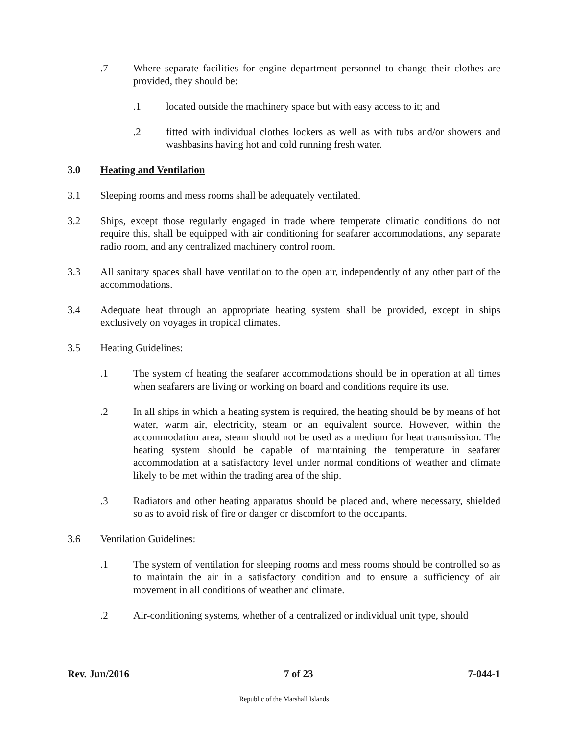.7 Where separate facilities for engine department personnel to change their clothes are provided, they should be:
.1 located outside the machinery space but with easy access to it; and
.2 fitted with individual clothes lockers as well as with tubs and/or showers and washbasins having hot and cold running fresh water.
3.0 Heating and Ventilation
3.1 Sleeping rooms and mess rooms shall be adequately ventilated.
3.2 Ships, except those regularly engaged in trade where temperate climatic conditions do not require this, shall be equipped with air conditioning for seafarer accommodations, any separate radio room, and any centralized machinery control room.
3.3 All sanitary spaces shall have ventilation to the open air, independently of any other part of the accommodations.
3.4 Adequate heat through an appropriate heating system shall be provided, except in ships exclusively on voyages in tropical climates.
3.5 Heating Guidelines:
.1 The system of heating the seafarer accommodations should be in operation at all times when seafarers are living or working on board and conditions require its use.
.2 In all ships in which a heating system is required, the heating should be by means of hot water, warm air, electricity, steam or an equivalent source. However, within the accommodation area, steam should not be used as a medium for heat transmission. The heating system should be capable of maintaining the temperature in seafarer accommodation at a satisfactory level under normal conditions of weather and climate likely to be met within the trading area of the ship.
.3 Radiators and other heating apparatus should be placed and, where necessary, shielded so as to avoid risk of fire or danger or discomfort to the occupants.
3.6 Ventilation Guidelines:
.1 The system of ventilation for sleeping rooms and mess rooms should be controlled so as to maintain the air in a satisfactory condition and to ensure a sufficiency of air movement in all conditions of weather and climate.
.2 Air-conditioning systems, whether of a centralized or individual unit type, should
Rev. Jun/2016 7 of 23 7-044-1
Republic of the Marshall Islands